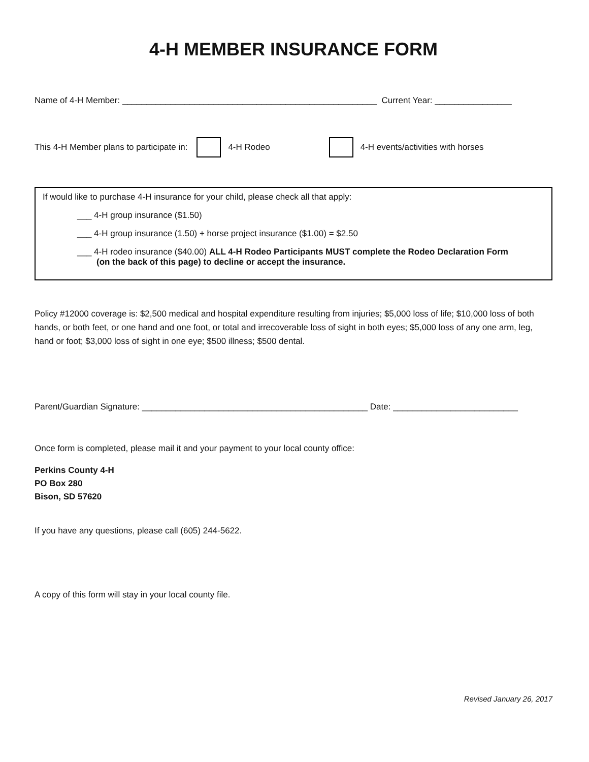4-H MEMBER INSURANCE FORM
Name of 4-H Member: _____________________________________________________ Current Year: ________________
This 4-H Member plans to participate in: 4-H Rodeo 4-H events/activities with horses
If would like to purchase 4-H insurance for your child, please check all that apply:
___ 4-H group insurance ($1.50)
___ 4-H group insurance (1.50) + horse project insurance ($1.00) = $2.50
___ 4-H rodeo insurance ($40.00) ALL 4-H Rodeo Participants MUST complete the Rodeo Declaration Form
(on the back of this page) to decline or accept the insurance.
Policy #12000 coverage is: $2,500 medical and hospital expenditure resulting from injuries; $5,000 loss of life; $10,000 loss of both hands, or both feet, or one hand and one foot, or total and irrecoverable loss of sight in both eyes; $5,000 loss of any one arm, leg, hand or foot; $3,000 loss of sight in one eye; $500 illness; $500 dental.
Parent/Guardian Signature: _______________________________________________ Date: __________________________
Once form is completed, please mail it and your payment to your local county office:
Perkins County 4-H
PO Box 280
Bison, SD 57620
If you have any questions, please call (605) 244-5622.
A copy of this form will stay in your local county file.
Revised January 26, 2017